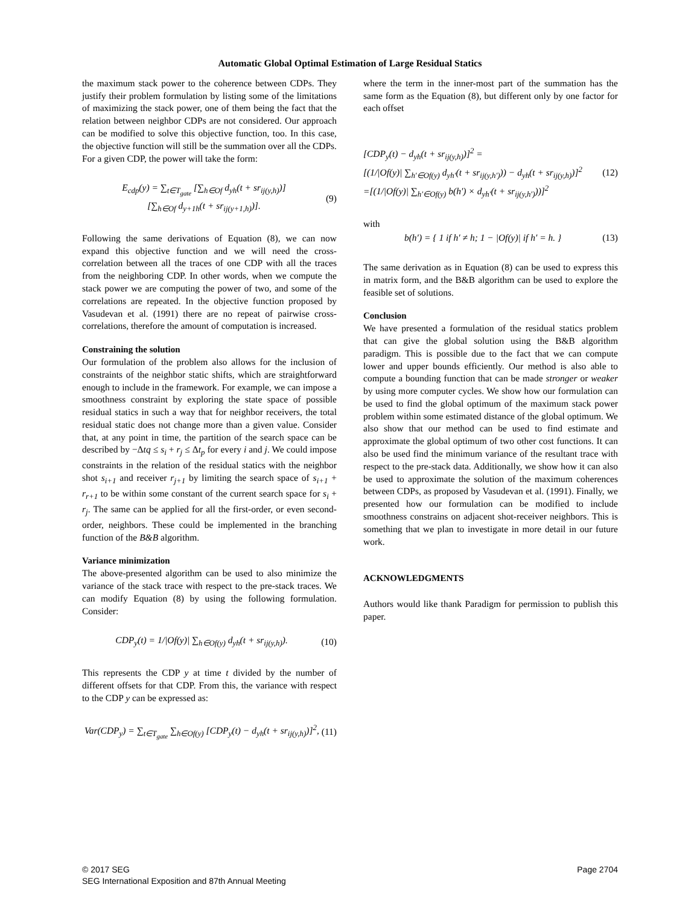Automatic Global Optimal Estimation of Large Residual Statics
the maximum stack power to the coherence between CDPs. They justify their problem formulation by listing some of the limitations of maximizing the stack power, one of them being the fact that the relation between neighbor CDPs are not considered. Our approach can be modified to solve this objective function, too. In this case, the objective function will still be the summation over all the CDPs. For a given CDP, the power will take the form:
E<sub>cdp</sub>(y) = ∑<sub>t∈T<sub>gate</sub></sub> [∑<sub>h∈Of</sub> d<sub>yh</sub>(t + sr<sub>ij(y,h)</sub>)]
[∑<sub>h∈Of</sub> d<sub>y+1h</sub>(t + sr<sub>ij(y+1,h)</sub>)].
(9)
Following the same derivations of Equation (8), we can now expand this objective function and we will need the cross-correlation between all the traces of one CDP with all the traces from the neighboring CDP. In other words, when we compute the stack power we are computing the power of two, and some of the correlations are repeated. In the objective function proposed by Vasudevan et al. (1991) there are no repeat of pairwise cross-correlations, therefore the amount of computation is increased.
Constraining the solution
Our formulation of the problem also allows for the inclusion of constraints of the neighbor static shifts, which are straightforward enough to include in the framework. For example, we can impose a smoothness constraint by exploring the state space of possible residual statics in such a way that for neighbor receivers, the total residual static does not change more than a given value. Consider that, at any point in time, the partition of the search space can be described by −Δtq ≤ s<sub>i</sub> + r<sub>j</sub> ≤ Δt<sub>p</sub> for every i and j. We could impose constraints in the relation of the residual statics with the neighbor shot s<sub>i+1</sub> and receiver r<sub>j+1</sub> by limiting the search space of s<sub>i+1</sub> + r<sub>r+1</sub> to be within some constant of the current search space for s<sub>i</sub> + r<sub>j</sub>. The same can be applied for all the first-order, or even second-order, neighbors. These could be implemented in the branching function of the B&B algorithm.
Variance minimization
The above-presented algorithm can be used to also minimize the variance of the stack trace with respect to the pre-stack traces. We can modify Equation (8) by using the following formulation. Consider:
CDP<sub>y</sub>(t) = 1/|Of(y)| ∑<sub>h∈Of(y)</sub> d<sub>yh</sub>(t + sr<sub>ij(y,h)</sub>).
(10)
This represents the CDP y at time t divided by the number of different offsets for that CDP. From this, the variance with respect to the CDP y can be expressed as:
Var(CDP<sub>y</sub>) = ∑<sub>t∈T<sub>gate</sub></sub> ∑<sub>h∈Of(y)</sub> [CDP<sub>y</sub>(t) − d<sub>yh</sub>(t + sr<sub>ij(y,h)</sub>)]<sup>2</sup>,
(11)
where the term in the inner-most part of the summation has the same form as the Equation (8), but different only by one factor for each offset
[CDP<sub>y</sub>(t) − d<sub>yh</sub>(t + sr<sub>ij(y,h)</sub>)]<sup>2</sup> =
[(1/|Of(y)| ∑<sub>h′∈Of(y)</sub> d<sub>yh′</sub>(t + sr<sub>ij(y,h′)</sub>)) − d<sub>yh</sub>(t + sr<sub>ij(y,h)</sub>)]<sup>2</sup>
=[(1/|Of(y)| ∑<sub>h′∈Of(y)</sub> b(h′) × d<sub>yh′</sub>(t + sr<sub>ij(y,h′)</sub>))]<sup>2</sup>
(12)
with
b(h′) = { 1 if h′ ≠ h; 1 − |Of(y)| if h′ = h. }
(13)
The same derivation as in Equation (8) can be used to express this in matrix form, and the B&B algorithm can be used to explore the feasible set of solutions.
Conclusion
We have presented a formulation of the residual statics problem that can give the global solution using the B&B algorithm paradigm. This is possible due to the fact that we can compute lower and upper bounds efficiently. Our method is also able to compute a bounding function that can be made stronger or weaker by using more computer cycles. We show how our formulation can be used to find the global optimum of the maximum stack power problem within some estimated distance of the global optimum. We also show that our method can be used to find estimate and approximate the global optimum of two other cost functions. It can also be used find the minimum variance of the resultant trace with respect to the pre-stack data. Additionally, we show how it can also be used to approximate the solution of the maximum coherences between CDPs, as proposed by Vasudevan et al. (1991). Finally, we presented how our formulation can be modified to include smoothness constrains on adjacent shot-receiver neighbors. This is something that we plan to investigate in more detail in our future work.
ACKNOWLEDGMENTS
Authors would like thank Paradigm for permission to publish this paper.
© 2017 SEG
SEG International Exposition and 87th Annual Meeting
Page 2704